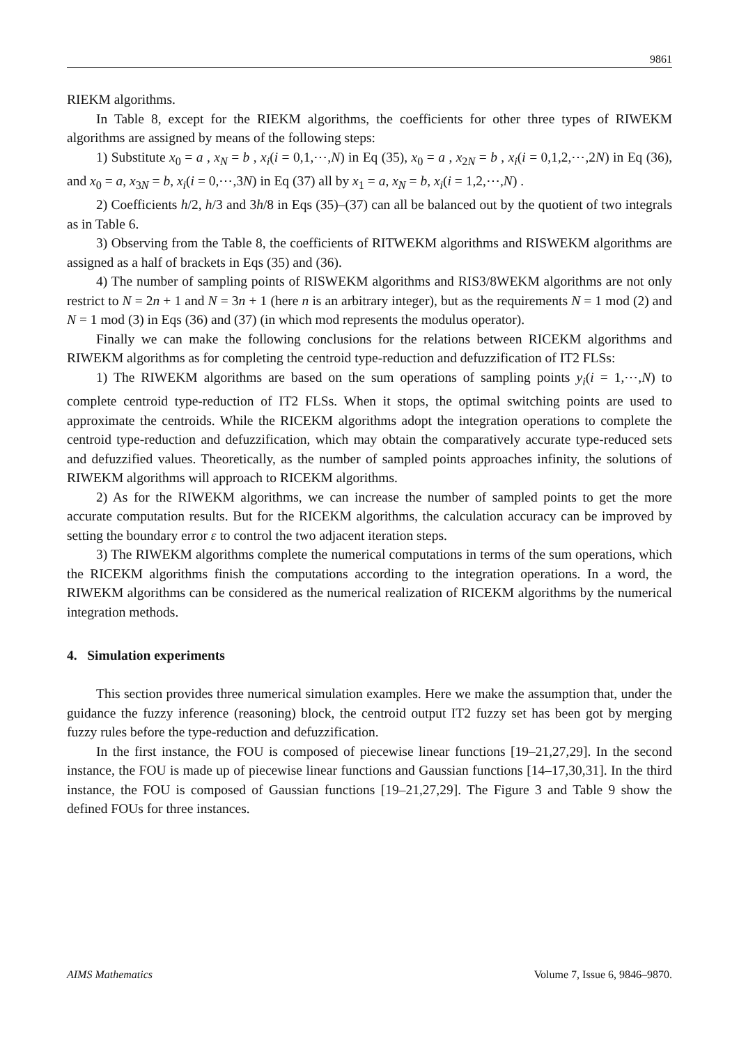9861
RIEKM algorithms.
In Table 8, except for the RIEKM algorithms, the coefficients for other three types of RIWEKM algorithms are assigned by means of the following steps:
1) Substitute x<sub>0</sub> = a , x<sub>N</sub> = b , x<sub>i</sub>(i = 0,1,⋯,N) in Eq (35), x<sub>0</sub> = a , x<sub>2N</sub> = b , x<sub>i</sub>(i = 0,1,2,⋯,2N) in Eq (36), and x<sub>0</sub> = a, x<sub>3N</sub> = b, x<sub>i</sub>(i = 0,⋯,3N) in Eq (37) all by x<sub>1</sub> = a, x<sub>N</sub> = b, x<sub>i</sub>(i = 1,2,⋯,N) .
2) Coefficients h/2, h/3 and 3h/8 in Eqs (35)–(37) can all be balanced out by the quotient of two integrals as in Table 6.
3) Observing from the Table 8, the coefficients of RITWEKM algorithms and RISWEKM algorithms are assigned as a half of brackets in Eqs (35) and (36).
4) The number of sampling points of RISWEKM algorithms and RIS3/8WEKM algorithms are not only restrict to N = 2n + 1 and N = 3n + 1 (here n is an arbitrary integer), but as the requirements N = 1 mod (2) and N = 1 mod (3) in Eqs (36) and (37) (in which mod represents the modulus operator).
Finally we can make the following conclusions for the relations between RICEKM algorithms and RIWEKM algorithms as for completing the centroid type-reduction and defuzzification of IT2 FLSs:
1) The RIWEKM algorithms are based on the sum operations of sampling points y<sub>i</sub>(i = 1,⋯,N) to complete centroid type-reduction of IT2 FLSs. When it stops, the optimal switching points are used to approximate the centroids. While the RICEKM algorithms adopt the integration operations to complete the centroid type-reduction and defuzzification, which may obtain the comparatively accurate type-reduced sets and defuzzified values. Theoretically, as the number of sampled points approaches infinity, the solutions of RIWEKM algorithms will approach to RICEKM algorithms.
2) As for the RIWEKM algorithms, we can increase the number of sampled points to get the more accurate computation results. But for the RICEKM algorithms, the calculation accuracy can be improved by setting the boundary error ε to control the two adjacent iteration steps.
3) The RIWEKM algorithms complete the numerical computations in terms of the sum operations, which the RICEKM algorithms finish the computations according to the integration operations. In a word, the RIWEKM algorithms can be considered as the numerical realization of RICEKM algorithms by the numerical integration methods.
4. Simulation experiments
This section provides three numerical simulation examples. Here we make the assumption that, under the guidance the fuzzy inference (reasoning) block, the centroid output IT2 fuzzy set has been got by merging fuzzy rules before the type-reduction and defuzzification.
In the first instance, the FOU is composed of piecewise linear functions [19–21,27,29]. In the second instance, the FOU is made up of piecewise linear functions and Gaussian functions [14–17,30,31]. In the third instance, the FOU is composed of Gaussian functions [19–21,27,29]. The Figure 3 and Table 9 show the defined FOUs for three instances.
AIMS Mathematics Volume 7, Issue 6, 9846–9870.